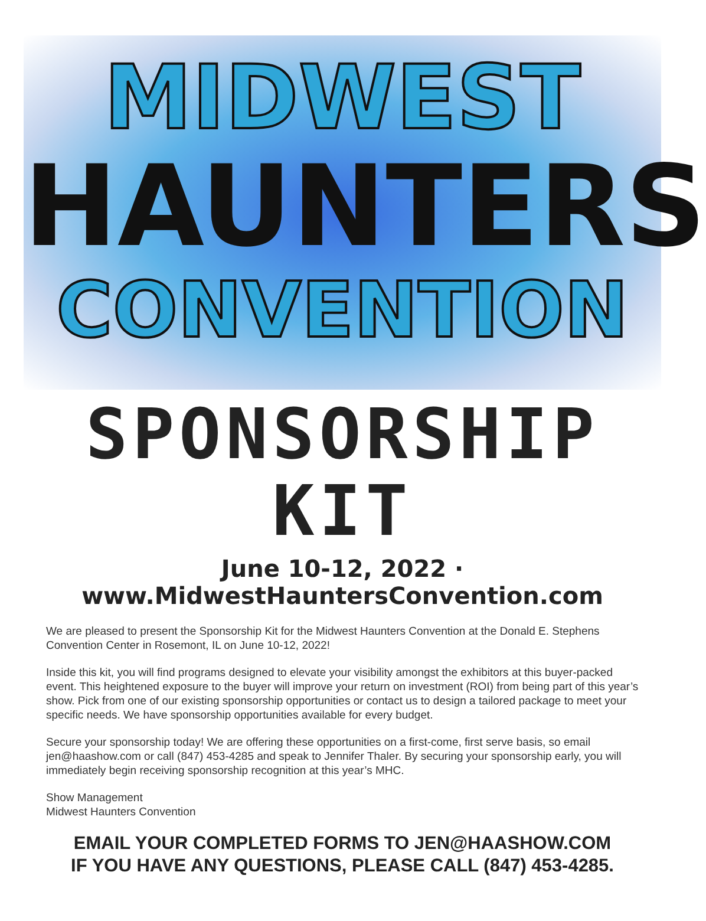MIDWEST
HAUNTERS
CONVENTION
SPONSORSHIP KIT
June 10-12, 2022 · www.MidwestHauntersConvention.com
We are pleased to present the Sponsorship Kit for the Midwest Haunters Convention at the Donald E. Stephens Convention Center in Rosemont, IL on June 10-12, 2022!
Inside this kit, you will find programs designed to elevate your visibility amongst the exhibitors at this buyer-packed event. This heightened exposure to the buyer will improve your return on investment (ROI) from being part of this year’s show. Pick from one of our existing sponsorship opportunities or contact us to design a tailored package to meet your specific needs. We have sponsorship opportunities available for every budget.
Secure your sponsorship today! We are offering these opportunities on a first-come, first serve basis, so email jen@haashow.com or call (847) 453-4285 and speak to Jennifer Thaler. By securing your sponsorship early, you will immediately begin receiving sponsorship recognition at this year’s MHC.
Show Management
Midwest Haunters Convention
EMAIL YOUR COMPLETED FORMS TO JEN@HAASHOW.COM
IF YOU HAVE ANY QUESTIONS, PLEASE CALL (847) 453-4285.